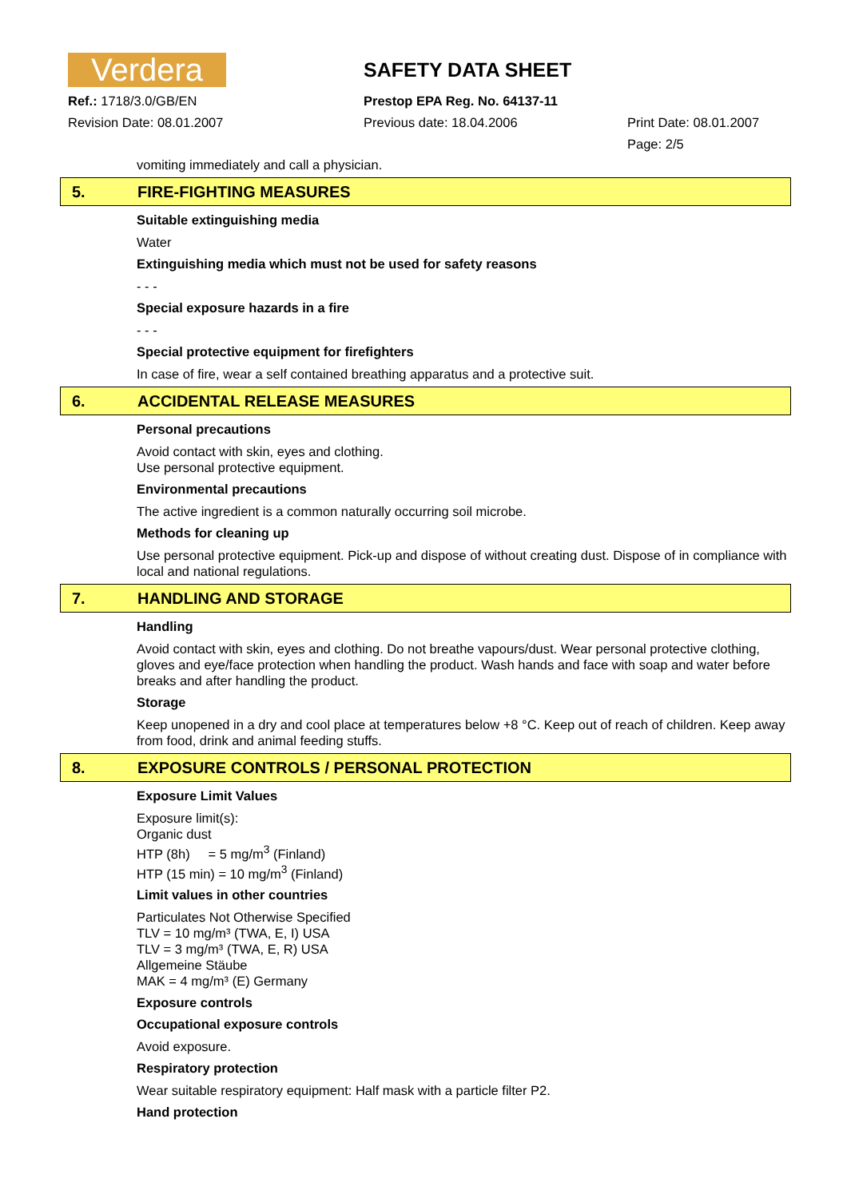Verdera
SAFETY DATA SHEET
Ref.: 1718/3.0/GB/EN
Prestop EPA Reg. No. 64137-11
Revision Date: 08.01.2007
Previous date: 18.04.2006
Print Date: 08.01.2007
Page: 2/5
vomiting immediately and call a physician.
5. FIRE-FIGHTING MEASURES
Suitable extinguishing media
Water
Extinguishing media which must not be used for safety reasons
- - -
Special exposure hazards in a fire
- - -
Special protective equipment for firefighters
In case of fire, wear a self contained breathing apparatus and a protective suit.
6. ACCIDENTAL RELEASE MEASURES
Personal precautions
Avoid contact with skin, eyes and clothing.
Use personal protective equipment.
Environmental precautions
The active ingredient is a common naturally occurring soil microbe.
Methods for cleaning up
Use personal protective equipment. Pick-up and dispose of without creating dust. Dispose of in compliance with local and national regulations.
7. HANDLING AND STORAGE
Handling
Avoid contact with skin, eyes and clothing. Do not breathe vapours/dust. Wear personal protective clothing, gloves and eye/face protection when handling the product. Wash hands and face with soap and water before breaks and after handling the product.
Storage
Keep unopened in a dry and cool place at temperatures below +8 °C. Keep out of reach of children. Keep away from food, drink and animal feeding stuffs.
8. EXPOSURE CONTROLS / PERSONAL PROTECTION
Exposure Limit Values
Exposure limit(s):
Organic dust
HTP (8h) = 5 mg/m<sup>3</sup> (Finland)
HTP (15 min) = 10 mg/m<sup>3</sup> (Finland)
Limit values in other countries
Particulates Not Otherwise Specified
TLV = 10 mg/m³ (TWA, E, I) USA
TLV = 3 mg/m³ (TWA, E, R) USA
Allgemeine Stäube
MAK = 4 mg/m³ (E) Germany
Exposure controls
Occupational exposure controls
Avoid exposure.
Respiratory protection
Wear suitable respiratory equipment: Half mask with a particle filter P2.
Hand protection